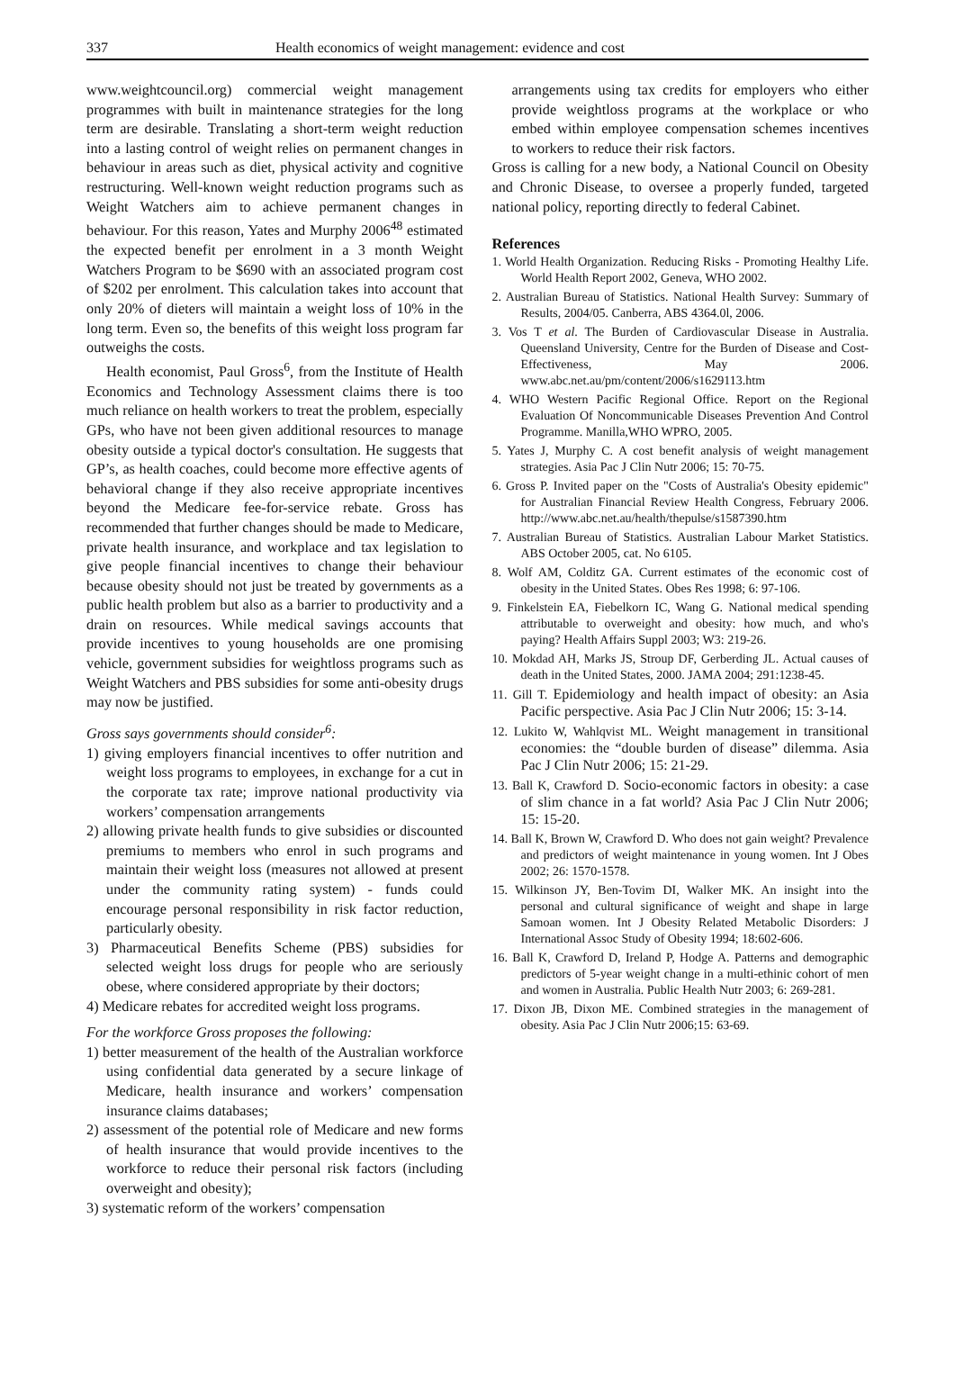337 Health economics of weight management: evidence and cost
www.weightcouncil.org) commercial weight management programmes with built in maintenance strategies for the long term are desirable. Translating a short-term weight reduction into a lasting control of weight relies on permanent changes in behaviour in areas such as diet, physical activity and cognitive restructuring. Well-known weight reduction programs such as Weight Watchers aim to achieve permanent changes in behaviour. For this reason, Yates and Murphy 2006<sup>48</sup> estimated the expected benefit per enrolment in a 3 month Weight Watchers Program to be $690 with an associated program cost of $202 per enrolment. This calculation takes into account that only 20% of dieters will maintain a weight loss of 10% in the long term. Even so, the benefits of this weight loss program far outweighs the costs.
Health economist, Paul Gross<sup>6</sup>, from the Institute of Health Economics and Technology Assessment claims there is too much reliance on health workers to treat the problem, especially GPs, who have not been given additional resources to manage obesity outside a typical doctor's consultation. He suggests that GP’s, as health coaches, could become more effective agents of behavioral change if they also receive appropriate incentives beyond the Medicare fee-for-service rebate. Gross has recommended that further changes should be made to Medicare, private health insurance, and workplace and tax legislation to give people financial incentives to change their behaviour because obesity should not just be treated by governments as a public health problem but also as a barrier to productivity and a drain on resources. While medical savings accounts that provide incentives to young households are one promising vehicle, government subsidies for weightloss programs such as Weight Watchers and PBS subsidies for some anti-obesity drugs may now be justified.
Gross says governments should consider<sup>6</sup>:
1) giving employers financial incentives to offer nutrition and weight loss programs to employees, in exchange for a cut in the corporate tax rate; improve national productivity via workers’ compensation arrangements
2) allowing private health funds to give subsidies or discounted premiums to members who enrol in such programs and maintain their weight loss (measures not allowed at present under the community rating system) - funds could encourage personal responsibility in risk factor reduction, particularly obesity.
3) Pharmaceutical Benefits Scheme (PBS) subsidies for selected weight loss drugs for people who are seriously obese, where considered appropriate by their doctors;
4) Medicare rebates for accredited weight loss programs.
For the workforce Gross proposes the following:
1) better measurement of the health of the Australian workforce using confidential data generated by a secure linkage of Medicare, health insurance and workers’ compensation insurance claims databases;
2) assessment of the potential role of Medicare and new forms of health insurance that would provide incentives to the workforce to reduce their personal risk factors (including overweight and obesity);
3) systematic reform of the workers’ compensation
arrangements using tax credits for employers who either provide weightloss programs at the workplace or who embed within employee compensation schemes incentives to workers to reduce their risk factors.
Gross is calling for a new body, a National Council on Obesity and Chronic Disease, to oversee a properly funded, targeted national policy, reporting directly to federal Cabinet.
References
1. World Health Organization. Reducing Risks - Promoting Healthy Life. World Health Report 2002, Geneva, WHO 2002.
2. Australian Bureau of Statistics. National Health Survey: Summary of Results, 2004/05. Canberra, ABS 4364.0l, 2006.
3. Vos T et al. The Burden of Cardiovascular Disease in Australia. Queensland University, Centre for the Burden of Disease and Cost-Effectiveness, May 2006. www.abc.net.au/pm/content/2006/s1629113.htm
4. WHO Western Pacific Regional Office. Report on the Regional Evaluation Of Noncommunicable Diseases Prevention And Control Programme. Manilla,WHO WPRO, 2005.
5. Yates J, Murphy C. A cost benefit analysis of weight management strategies. Asia Pac J Clin Nutr 2006; 15: 70-75.
6. Gross P. Invited paper on the "Costs of Australia's Obesity epidemic" for Australian Financial Review Health Congress, February 2006. http://www.abc.net.au/health/thepulse/s1587390.htm
7. Australian Bureau of Statistics. Australian Labour Market Statistics. ABS October 2005, cat. No 6105.
8. Wolf AM, Colditz GA. Current estimates of the economic cost of obesity in the United States. Obes Res 1998; 6: 97-106.
9. Finkelstein EA, Fiebelkorn IC, Wang G. National medical spending attributable to overweight and obesity: how much, and who's paying? Health Affairs Suppl 2003; W3: 219-26.
10. Mokdad AH, Marks JS, Stroup DF, Gerberding JL. Actual causes of death in the United States, 2000. JAMA 2004; 291:1238-45.
11. Gill T. Epidemiology and health impact of obesity: an Asia Pacific perspective. Asia Pac J Clin Nutr 2006; 15: 3-14.
12. Lukito W, Wahlqvist ML. Weight management in transitional economies: the “double burden of disease” dilemma. Asia Pac J Clin Nutr 2006; 15: 21-29.
13. Ball K, Crawford D. Socio-economic factors in obesity: a case of slim chance in a fat world? Asia Pac J Clin Nutr 2006; 15: 15-20.
14. Ball K, Brown W, Crawford D. Who does not gain weight? Prevalence and predictors of weight maintenance in young women. Int J Obes 2002; 26: 1570-1578.
15. Wilkinson JY, Ben-Tovim DI, Walker MK. An insight into the personal and cultural significance of weight and shape in large Samoan women. Int J Obesity Related Metabolic Disorders: J International Assoc Study of Obesity 1994; 18:602-606.
16. Ball K, Crawford D, Ireland P, Hodge A. Patterns and demographic predictors of 5-year weight change in a multi-ethinic cohort of men and women in Australia. Public Health Nutr 2003; 6: 269-281.
17. Dixon JB, Dixon ME. Combined strategies in the management of obesity. Asia Pac J Clin Nutr 2006;15: 63-69.